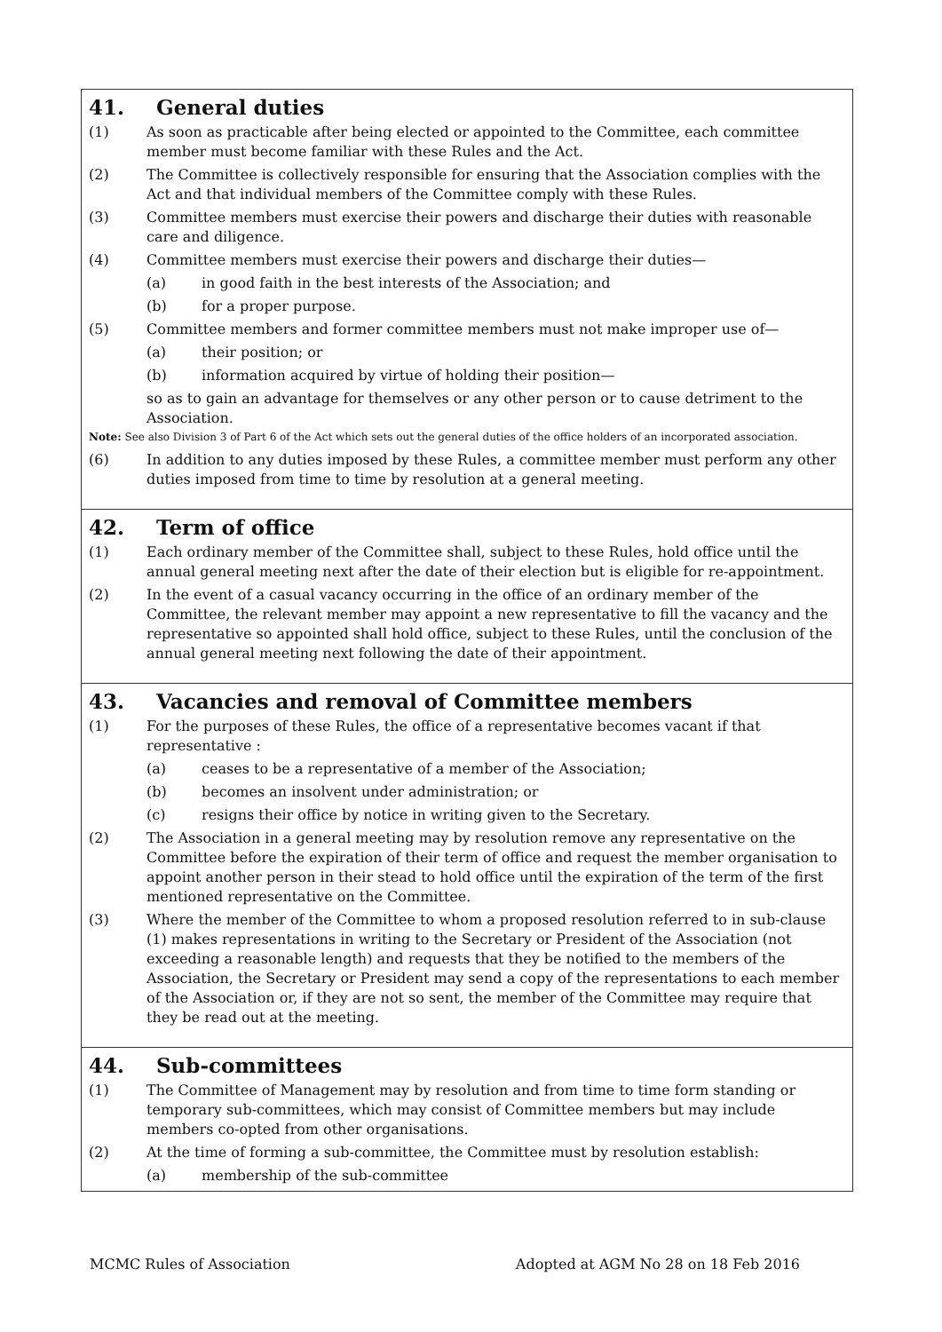41. General duties
(1) As soon as practicable after being elected or appointed to the Committee, each committee member must become familiar with these Rules and the Act.
(2) The Committee is collectively responsible for ensuring that the Association complies with the Act and that individual members of the Committee comply with these Rules.
(3) Committee members must exercise their powers and discharge their duties with reasonable care and diligence.
(4) Committee members must exercise their powers and discharge their duties—
(a) in good faith in the best interests of the Association; and
(b) for a proper purpose.
(5) Committee members and former committee members must not make improper use of—
(a) their position; or
(b) information acquired by virtue of holding their position—
so as to gain an advantage for themselves or any other person or to cause detriment to the Association.
Note: See also Division 3 of Part 6 of the Act which sets out the general duties of the office holders of an incorporated association.
(6) In addition to any duties imposed by these Rules, a committee member must perform any other duties imposed from time to time by resolution at a general meeting.
42. Term of office
(1) Each ordinary member of the Committee shall, subject to these Rules, hold office until the annual general meeting next after the date of their election but is eligible for re-appointment.
(2) In the event of a casual vacancy occurring in the office of an ordinary member of the Committee, the relevant member may appoint a new representative to fill the vacancy and the representative so appointed shall hold office, subject to these Rules, until the conclusion of the annual general meeting next following the date of their appointment.
43. Vacancies and removal of Committee members
(1) For the purposes of these Rules, the office of a representative becomes vacant if that representative :
(a) ceases to be a representative of a member of the Association;
(b) becomes an insolvent under administration; or
(c) resigns their office by notice in writing given to the Secretary.
(2) The Association in a general meeting may by resolution remove any representative on the Committee before the expiration of their term of office and request the member organisation to appoint another person in their stead to hold office until the expiration of the term of the first mentioned representative on the Committee.
(3) Where the member of the Committee to whom a proposed resolution referred to in sub-clause (1) makes representations in writing to the Secretary or President of the Association (not exceeding a reasonable length) and requests that they be notified to the members of the Association, the Secretary or President may send a copy of the representations to each member of the Association or, if they are not so sent, the member of the Committee may require that they be read out at the meeting.
44. Sub-committees
(1) The Committee of Management may by resolution and from time to time form standing or temporary sub-committees, which may consist of Committee members but may include members co-opted from other organisations.
(2) At the time of forming a sub-committee, the Committee must by resolution establish:
(a) membership of the sub-committee
MCMC Rules of Association Adopted at AGM No 28 on 18 Feb 2016